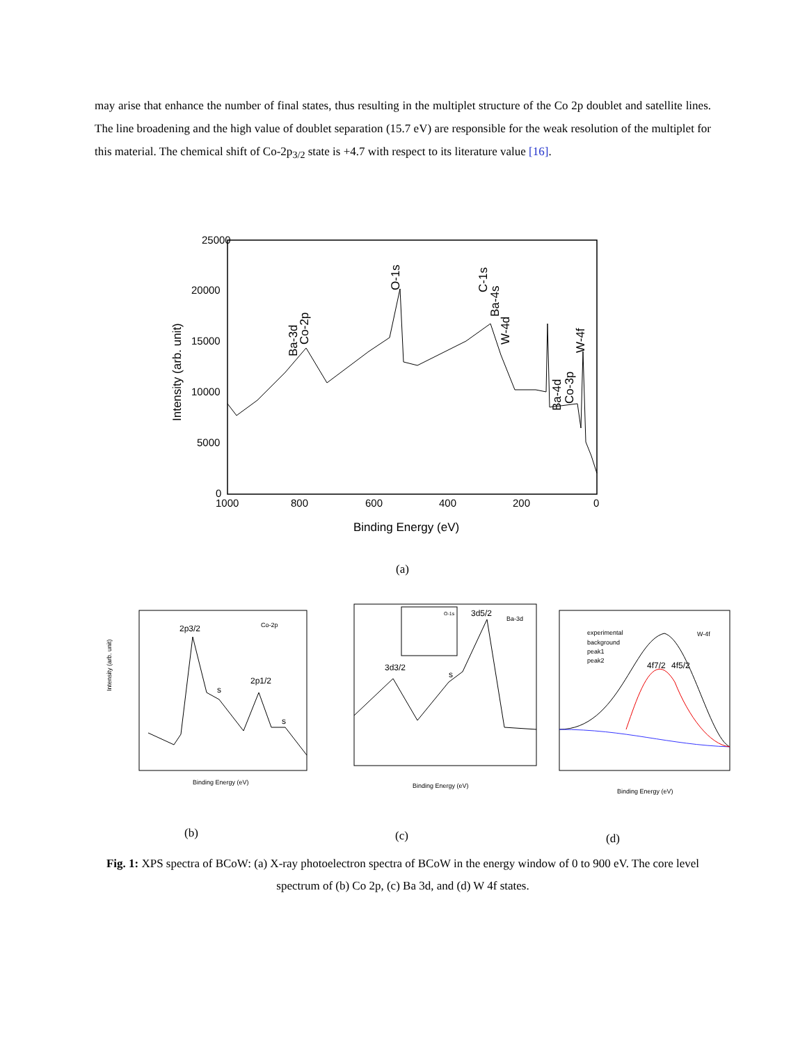may arise that enhance the number of final states, thus resulting in the multiplet structure of the Co 2p doublet and satellite lines. The line broadening and the high value of doublet separation (15.7 eV) are responsible for the weak resolution of the multiplet for this material. The chemical shift of Co-2p<sub>3/2</sub> state is +4.7 with respect to its literature value [16].
25000
20000
15000
10000
5000
0
1000
800
600
400
200
0
Binding Energy (eV)
Intensity (arb. unit)
Ba-3d
Co-2p
O-1s
C-1s
Ba-4s
W-4d
Ba-4d
Co-3p
W-4f
(a)
Intensity (arb. unit)
Binding Energy (eV)
Co-2p
2p3/2
2p1/2
s
s
Binding Energy (eV)
Ba-3d
O-1s
3d5/2
3d3/2
s
experimental
background
peak1
peak2
W-4f
Binding Energy (eV)
4f7/2
4f5/2
(b) (c) (d)
Fig. 1: XPS spectra of BCoW: (a) X-ray photoelectron spectra of BCoW in the energy window of 0 to 900 eV. The core level spectrum of (b) Co 2p, (c) Ba 3d, and (d) W 4f states.